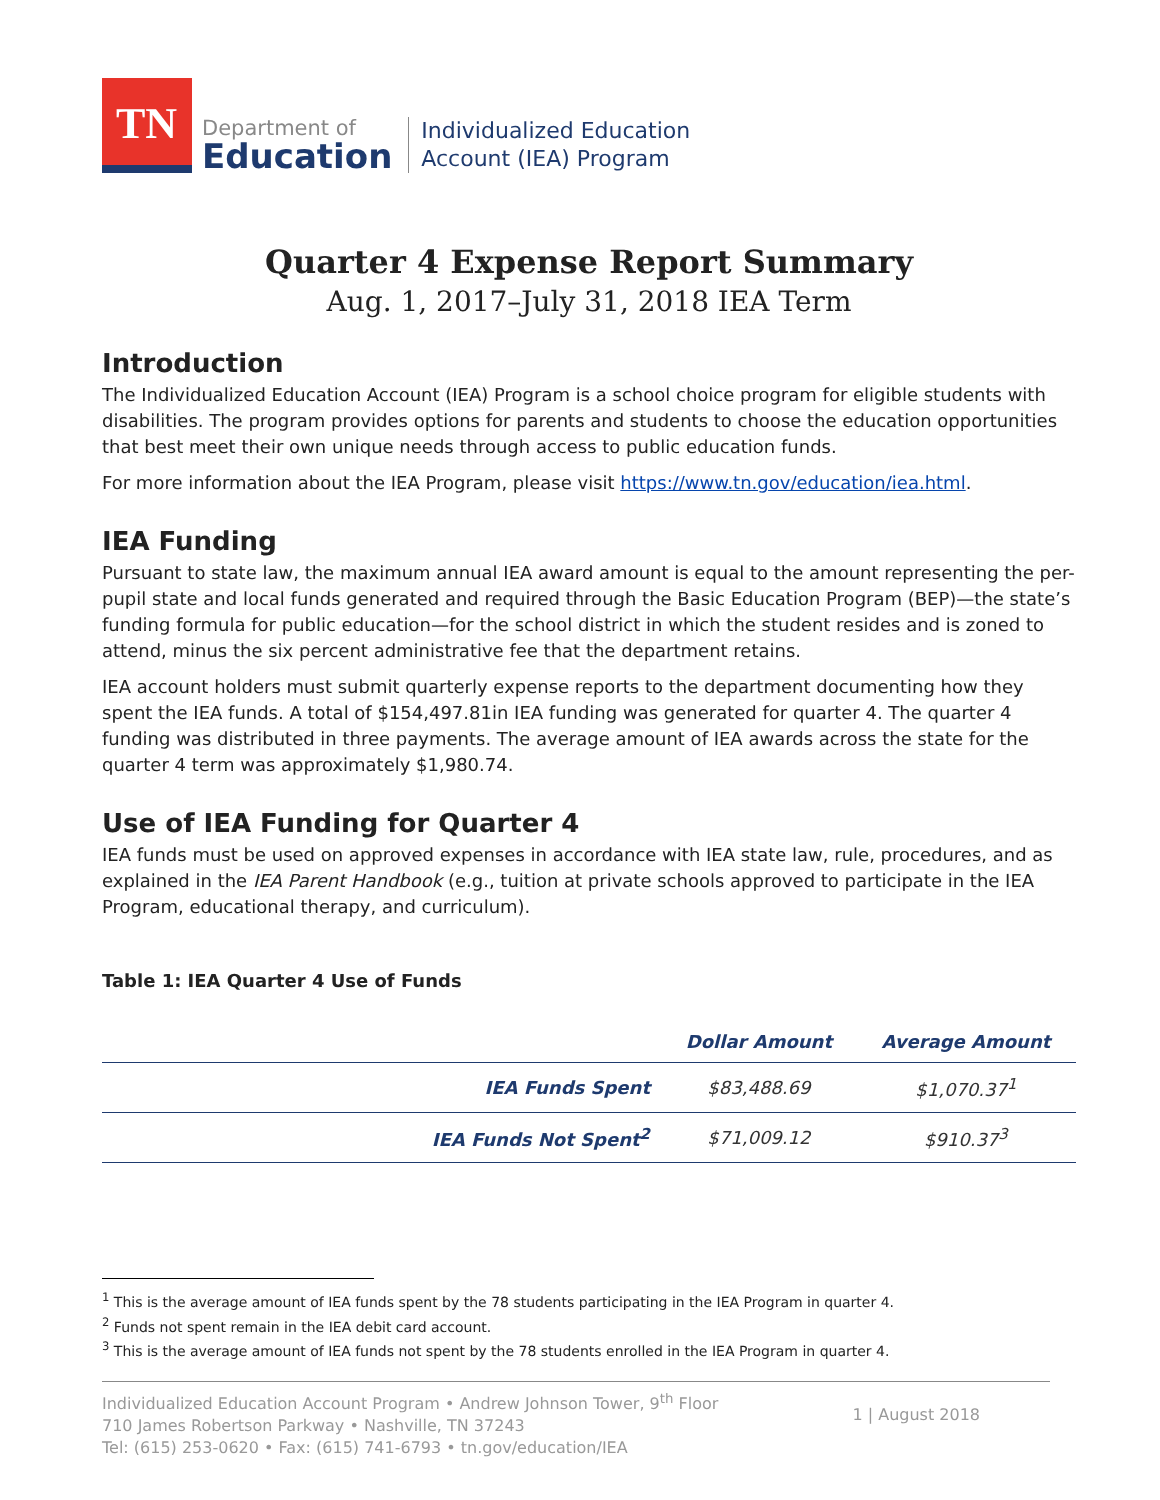TN
Department of
Education
Individualized Education
Account (IEA) Program
Quarter 4 Expense Report Summary
Aug. 1, 2017–July 31, 2018 IEA Term
Introduction
The Individualized Education Account (IEA) Program is a school choice program for eligible students with disabilities. The program provides options for parents and students to choose the education opportunities that best meet their own unique needs through access to public education funds.
For more information about the IEA Program, please visit https://www.tn.gov/education/iea.html.
IEA Funding
Pursuant to state law, the maximum annual IEA award amount is equal to the amount representing the per-pupil state and local funds generated and required through the Basic Education Program (BEP)—the state’s funding formula for public education—for the school district in which the student resides and is zoned to attend, minus the six percent administrative fee that the department retains.
IEA account holders must submit quarterly expense reports to the department documenting how they spent the IEA funds. A total of $154,497.81in IEA funding was generated for quarter 4. The quarter 4 funding was distributed in three payments. The average amount of IEA awards across the state for the quarter 4 term was approximately $1,980.74.
Use of IEA Funding for Quarter 4
IEA funds must be used on approved expenses in accordance with IEA state law, rule, procedures, and as explained in the IEA Parent Handbook (e.g., tuition at private schools approved to participate in the IEA Program, educational therapy, and curriculum).
Table 1: IEA Quarter 4 Use of Funds
| | Dollar Amount | Average Amount |
| --- | --- | --- |
| IEA Funds Spent | $83,488.69 | $1,070.37<sup>1</sup> |
| IEA Funds Not Spent<sup>2</sup> | $71,009.12 | $910.37<sup>3</sup> |
<sup>1</sup> This is the average amount of IEA funds spent by the 78 students participating in the IEA Program in quarter 4.
<sup>2</sup> Funds not spent remain in the IEA debit card account.
<sup>3</sup> This is the average amount of IEA funds not spent by the 78 students enrolled in the IEA Program in quarter 4.
Individualized Education Account Program • Andrew Johnson Tower, 9<sup>th</sup> Floor
710 James Robertson Parkway • Nashville, TN 37243
Tel: (615) 253-0620 • Fax: (615) 741-6793 • tn.gov/education/IEA
1 | August 2018